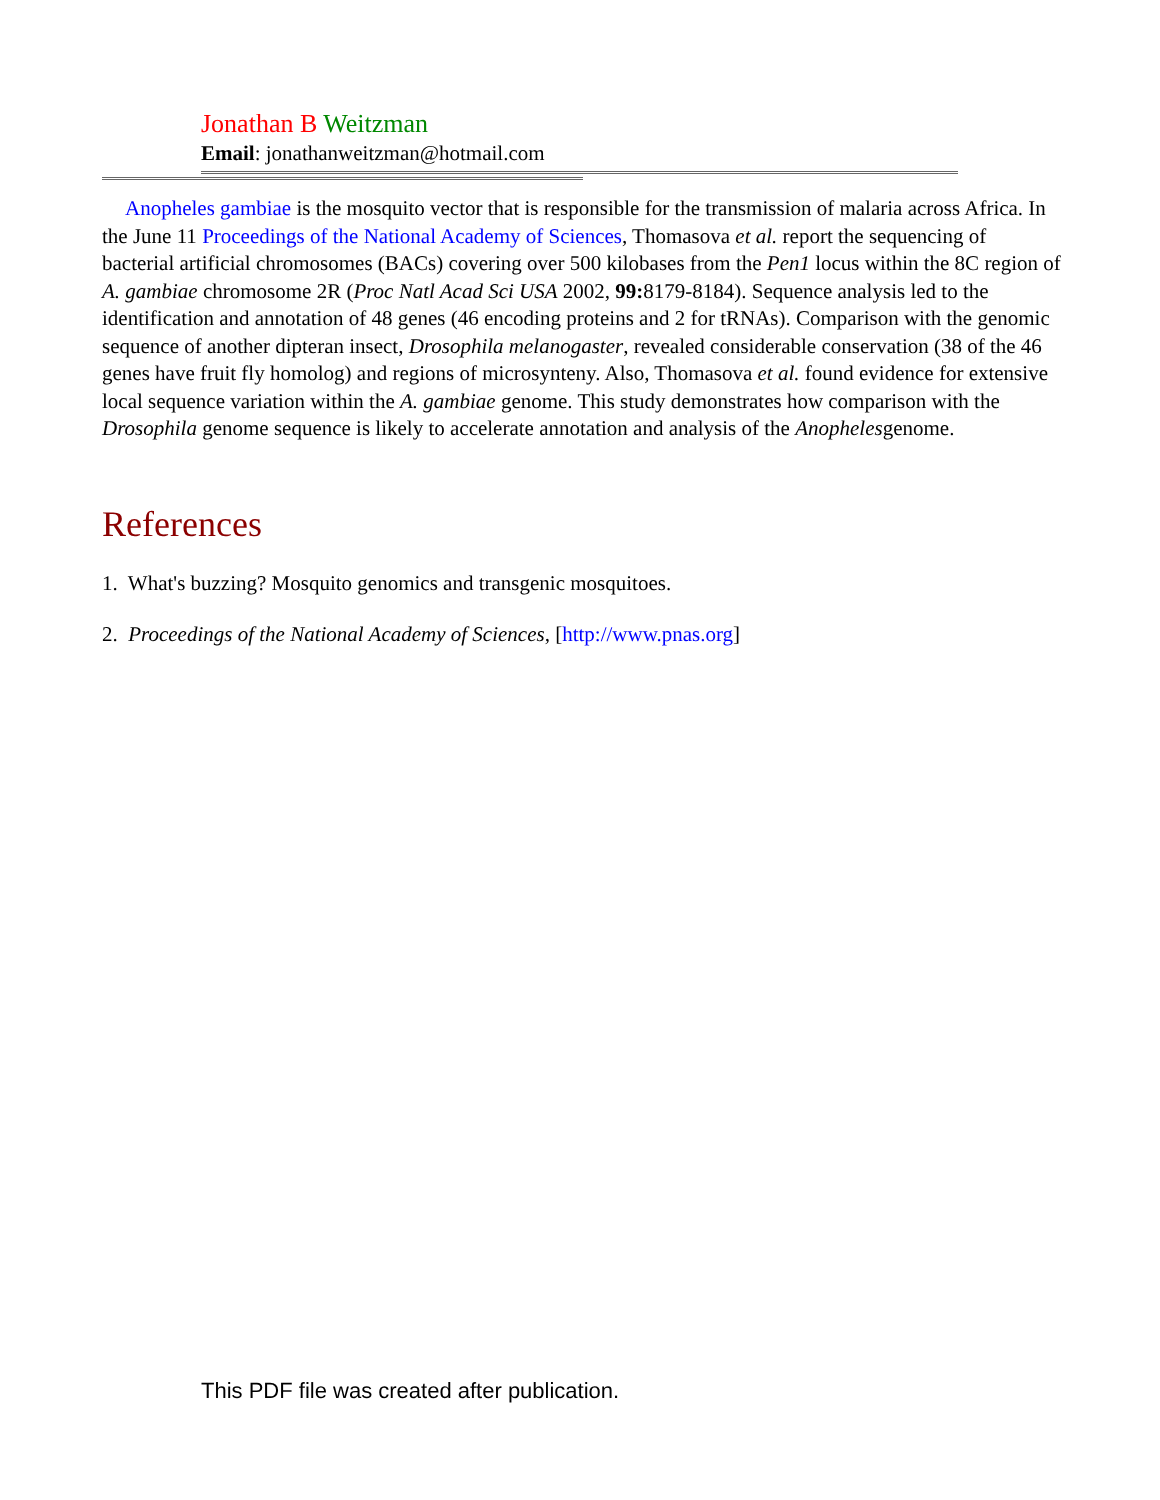Jonathan B Weitzman
Email: jonathanweitzman@hotmail.com
Anopheles gambiae is the mosquito vector that is responsible for the transmission of malaria across Africa. In the June 11 Proceedings of the National Academy of Sciences, Thomasova et al. report the sequencing of bacterial artificial chromosomes (BACs) covering over 500 kilobases from the Pen1 locus within the 8C region of A. gambiae chromosome 2R (Proc Natl Acad Sci USA 2002, 99: 8179-8184). Sequence analysis led to the identification and annotation of 48 genes (46 encoding proteins and 2 for tRNAs). Comparison with the genomic sequence of another dipteran insect, Drosophila melanogaster, revealed considerable conservation (38 of the 46 genes have fruit fly homolog) and regions of microsynteny. Also, Thomasova et al. found evidence for extensive local sequence variation within the A. gambiae genome. This study demonstrates how comparison with the Drosophila genome sequence is likely to accelerate annotation and analysis of the Anophelesgenome.
References
1. What's buzzing? Mosquito genomics and transgenic mosquitoes.
2. Proceedings of the National Academy of Sciences, [http://www.pnas.org]
This PDF file was created after publication.